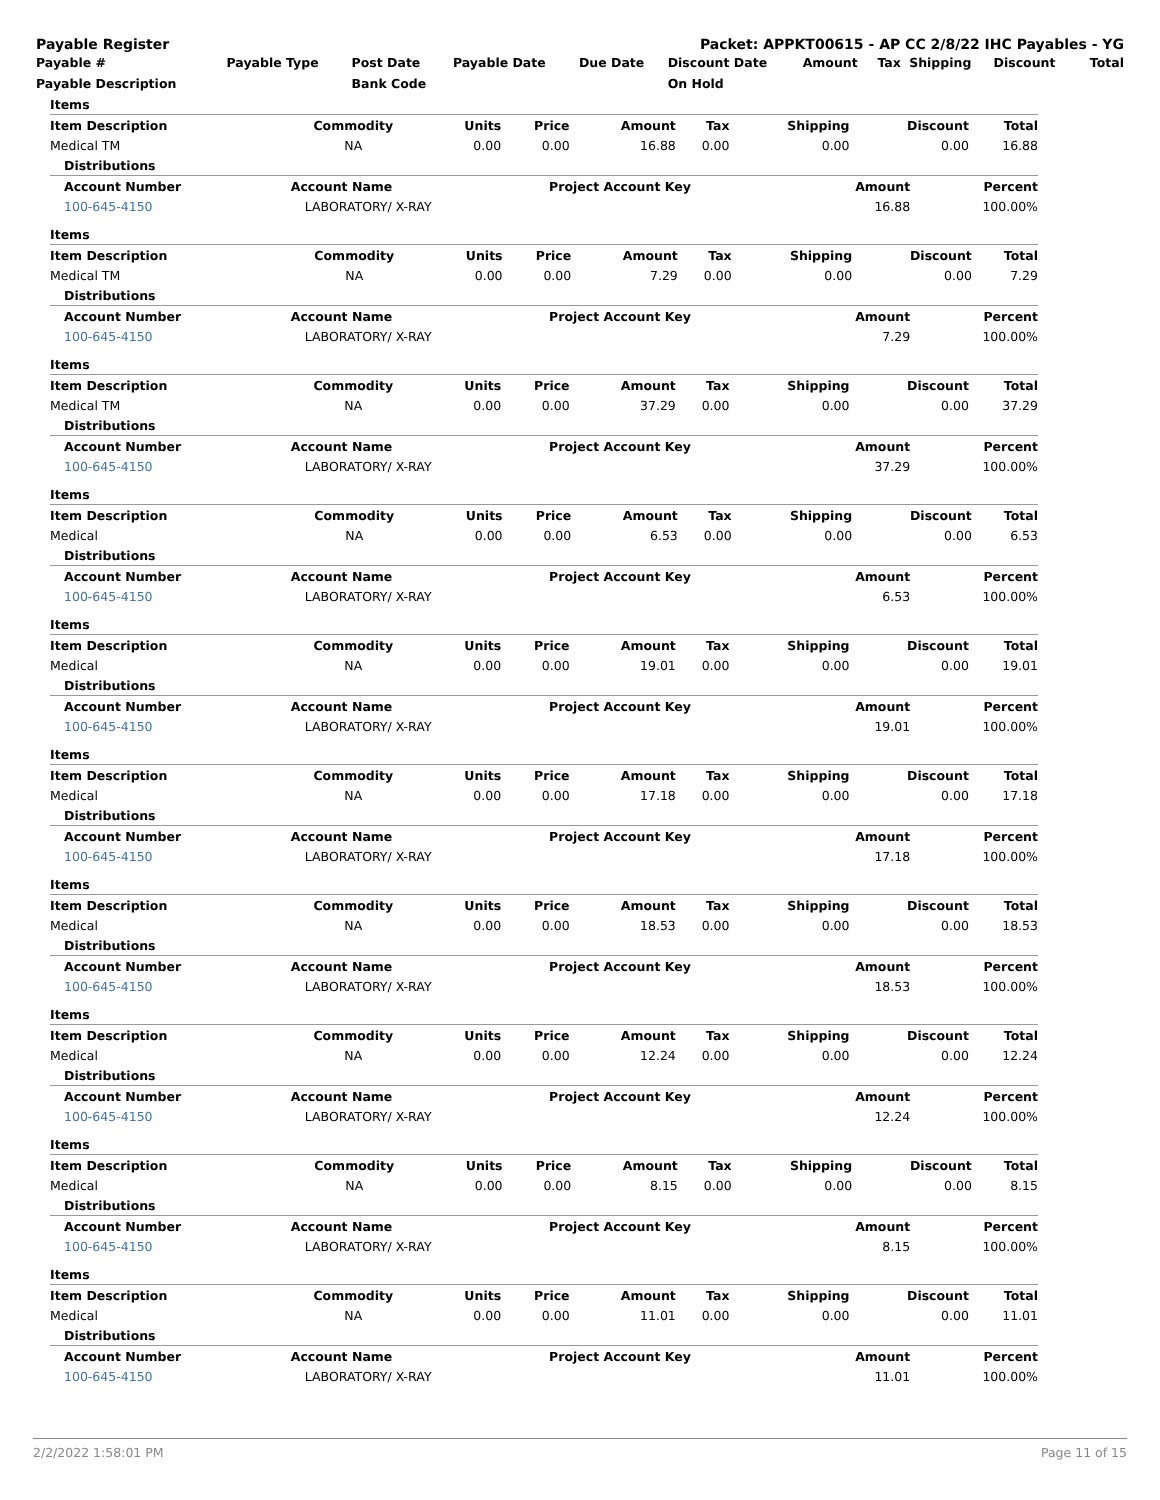Payable Register Packet: APPKT00615 - AP CC 2/8/22 IHC Payables - YG
| Payable # | Payable Type | Post Date | Payable Date | Due Date | Discount Date | Amount | Tax | Shipping | Discount | Total |
| --- | --- | --- | --- | --- | --- | --- | --- | --- | --- | --- |
| Payable Description | | Bank Code | | | On Hold | | | | | |
| Items | | | | | | | | |
| Item Description | Commodity | Units | Price | Amount | Tax | Shipping | Discount | Total |
| Medical TM | NA | 0.00 | 0.00 | 16.88 | 0.00 | 0.00 | 0.00 | 16.88 |
| Distributions | | | | |
| Account Number | Account Name | Project Account Key | Amount | Percent |
| 100-645-4150 | LABORATORY/ X-RAY | | 16.88 | 100.00% |
| Items | | | | | | | | |
| Item Description | Commodity | Units | Price | Amount | Tax | Shipping | Discount | Total |
| Medical TM | NA | 0.00 | 0.00 | 7.29 | 0.00 | 0.00 | 0.00 | 7.29 |
| Distributions | | | | |
| Account Number | Account Name | Project Account Key | Amount | Percent |
| 100-645-4150 | LABORATORY/ X-RAY | | 7.29 | 100.00% |
| Items | | | | | | | | |
| Item Description | Commodity | Units | Price | Amount | Tax | Shipping | Discount | Total |
| Medical TM | NA | 0.00 | 0.00 | 37.29 | 0.00 | 0.00 | 0.00 | 37.29 |
| Distributions | | | | |
| Account Number | Account Name | Project Account Key | Amount | Percent |
| 100-645-4150 | LABORATORY/ X-RAY | | 37.29 | 100.00% |
| Items | | | | | | | | |
| Item Description | Commodity | Units | Price | Amount | Tax | Shipping | Discount | Total |
| Medical | NA | 0.00 | 0.00 | 6.53 | 0.00 | 0.00 | 0.00 | 6.53 |
| Distributions | | | | |
| Account Number | Account Name | Project Account Key | Amount | Percent |
| 100-645-4150 | LABORATORY/ X-RAY | | 6.53 | 100.00% |
| Items | | | | | | | | |
| Item Description | Commodity | Units | Price | Amount | Tax | Shipping | Discount | Total |
| Medical | NA | 0.00 | 0.00 | 19.01 | 0.00 | 0.00 | 0.00 | 19.01 |
| Distributions | | | | |
| Account Number | Account Name | Project Account Key | Amount | Percent |
| 100-645-4150 | LABORATORY/ X-RAY | | 19.01 | 100.00% |
| Items | | | | | | | | |
| Item Description | Commodity | Units | Price | Amount | Tax | Shipping | Discount | Total |
| Medical | NA | 0.00 | 0.00 | 17.18 | 0.00 | 0.00 | 0.00 | 17.18 |
| Distributions | | | | |
| Account Number | Account Name | Project Account Key | Amount | Percent |
| 100-645-4150 | LABORATORY/ X-RAY | | 17.18 | 100.00% |
| Items | | | | | | | | |
| Item Description | Commodity | Units | Price | Amount | Tax | Shipping | Discount | Total |
| Medical | NA | 0.00 | 0.00 | 18.53 | 0.00 | 0.00 | 0.00 | 18.53 |
| Distributions | | | | |
| Account Number | Account Name | Project Account Key | Amount | Percent |
| 100-645-4150 | LABORATORY/ X-RAY | | 18.53 | 100.00% |
| Items | | | | | | | | |
| Item Description | Commodity | Units | Price | Amount | Tax | Shipping | Discount | Total |
| Medical | NA | 0.00 | 0.00 | 12.24 | 0.00 | 0.00 | 0.00 | 12.24 |
| Distributions | | | | |
| Account Number | Account Name | Project Account Key | Amount | Percent |
| 100-645-4150 | LABORATORY/ X-RAY | | 12.24 | 100.00% |
| Items | | | | | | | | |
| Item Description | Commodity | Units | Price | Amount | Tax | Shipping | Discount | Total |
| Medical | NA | 0.00 | 0.00 | 8.15 | 0.00 | 0.00 | 0.00 | 8.15 |
| Distributions | | | | |
| Account Number | Account Name | Project Account Key | Amount | Percent |
| 100-645-4150 | LABORATORY/ X-RAY | | 8.15 | 100.00% |
| Items | | | | | | | | |
| Item Description | Commodity | Units | Price | Amount | Tax | Shipping | Discount | Total |
| Medical | NA | 0.00 | 0.00 | 11.01 | 0.00 | 0.00 | 0.00 | 11.01 |
| Distributions | | | | |
| Account Number | Account Name | Project Account Key | Amount | Percent |
| 100-645-4150 | LABORATORY/ X-RAY | | 11.01 | 100.00% |
2/2/2022 1:58:01 PM Page 11 of 15